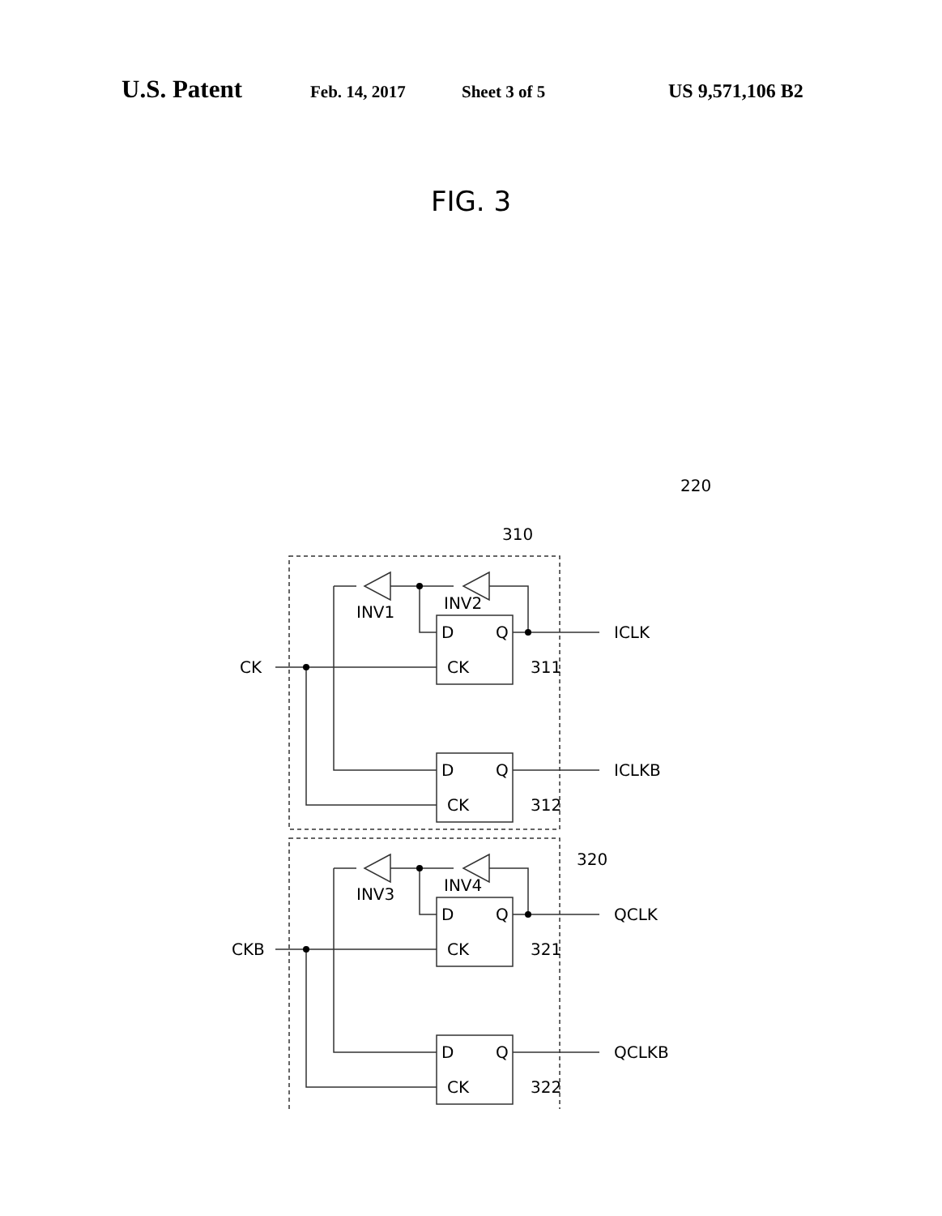U.S. Patent Feb. 14, 2017 Sheet 3 of 5 US 9,571,106 B2
FIG. 3
220
310
320
INV1
INV2
INV3
INV4
CK
CKB
ICLK
ICLKB
QCLK
QCLKB
D
Q
CK
311
D
Q
CK
312
D
Q
CK
321
D
Q
CK
322